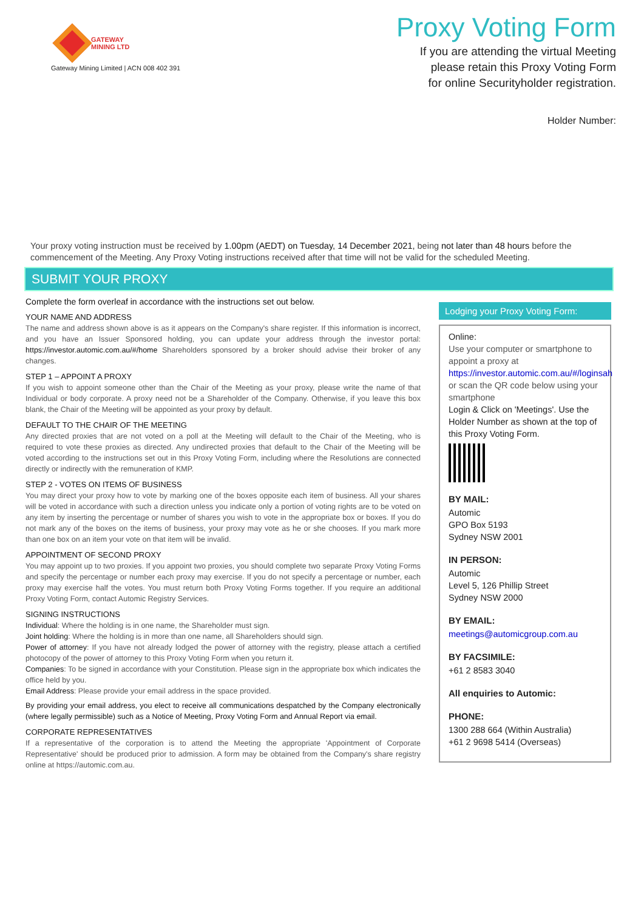GATEWAY
MINING LTD
Gateway Mining Limited | ACN 008 402 391
Proxy Voting Form
If you are attending the virtual Meeting
please retain this Proxy Voting Form
for online Securityholder registration.
Holder Number:
Your proxy voting instruction must be received by 1.00pm (AEDT) on Tuesday, 14 December 2021, being not later than 48 hours before the commencement of the Meeting. Any Proxy Voting instructions received after that time will not be valid for the scheduled Meeting.
SUBMIT YOUR PROXY
Complete the form overleaf in accordance with the instructions set out below.
YOUR NAME AND ADDRESS
The name and address shown above is as it appears on the Company's share register. If this information is incorrect, and you have an Issuer Sponsored holding, you can update your address through the investor portal: https://investor.automic.com.au/#/home Shareholders sponsored by a broker should advise their broker of any changes.
STEP 1 – APPOINT A PROXY
If you wish to appoint someone other than the Chair of the Meeting as your proxy, please write the name of that Individual or body corporate. A proxy need not be a Shareholder of the Company. Otherwise, if you leave this box blank, the Chair of the Meeting will be appointed as your proxy by default.
DEFAULT TO THE CHAIR OF THE MEETING
Any directed proxies that are not voted on a poll at the Meeting will default to the Chair of the Meeting, who is required to vote these proxies as directed. Any undirected proxies that default to the Chair of the Meeting will be voted according to the instructions set out in this Proxy Voting Form, including where the Resolutions are connected directly or indirectly with the remuneration of KMP.
STEP 2 - VOTES ON ITEMS OF BUSINESS
You may direct your proxy how to vote by marking one of the boxes opposite each item of business. All your shares will be voted in accordance with such a direction unless you indicate only a portion of voting rights are to be voted on any item by inserting the percentage or number of shares you wish to vote in the appropriate box or boxes. If you do not mark any of the boxes on the items of business, your proxy may vote as he or she chooses. If you mark more than one box on an item your vote on that item will be invalid.
APPOINTMENT OF SECOND PROXY
You may appoint up to two proxies. If you appoint two proxies, you should complete two separate Proxy Voting Forms and specify the percentage or number each proxy may exercise. If you do not specify a percentage or number, each proxy may exercise half the votes. You must return both Proxy Voting Forms together. If you require an additional Proxy Voting Form, contact Automic Registry Services.
SIGNING INSTRUCTIONS
Individual: Where the holding is in one name, the Shareholder must sign.
Joint holding: Where the holding is in more than one name, all Shareholders should sign.
Power of attorney: If you have not already lodged the power of attorney with the registry, please attach a certified photocopy of the power of attorney to this Proxy Voting Form when you return it.
Companies: To be signed in accordance with your Constitution. Please sign in the appropriate box which indicates the office held by you.
Email Address: Please provide your email address in the space provided.
By providing your email address, you elect to receive all communications despatched by the Company electronically (where legally permissible) such as a Notice of Meeting, Proxy Voting Form and Annual Report via email.
CORPORATE REPRESENTATIVES
If a representative of the corporation is to attend the Meeting the appropriate 'Appointment of Corporate Representative' should be produced prior to admission. A form may be obtained from the Company's share registry online at https://automic.com.au.
Lodging your Proxy Voting Form:
Online:
Use your computer or smartphone to appoint a proxy at
https://investor.automic.com.au/#/loginsah
or scan the QR code below using your smartphone
Login & Click on 'Meetings'. Use the Holder Number as shown at the top of this Proxy Voting Form.
BY MAIL:
Automic
GPO Box 5193
Sydney NSW 2001
IN PERSON:
Automic
Level 5, 126 Phillip Street
Sydney NSW 2000
BY EMAIL:
meetings@automicgroup.com.au
BY FACSIMILE:
+61 2 8583 3040
All enquiries to Automic:
PHONE:
1300 288 664 (Within Australia)
+61 2 9698 5414 (Overseas)